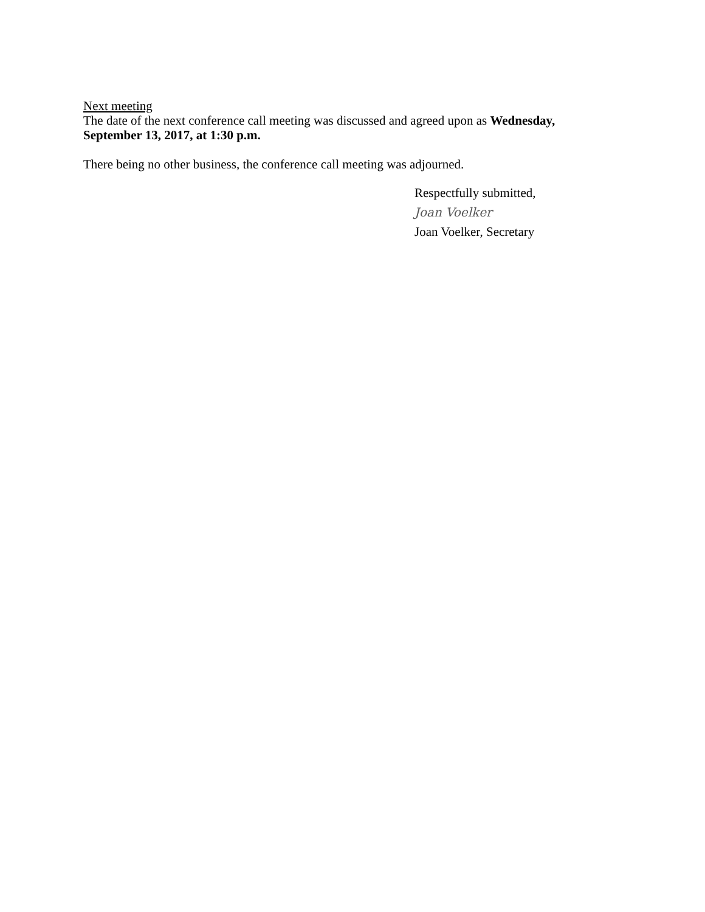Next meeting
The date of the next conference call meeting was discussed and agreed upon as Wednesday, September 13, 2017, at 1:30 p.m.
There being no other business, the conference call meeting was adjourned.
Respectfully submitted,
Joan Voelker
Joan Voelker, Secretary